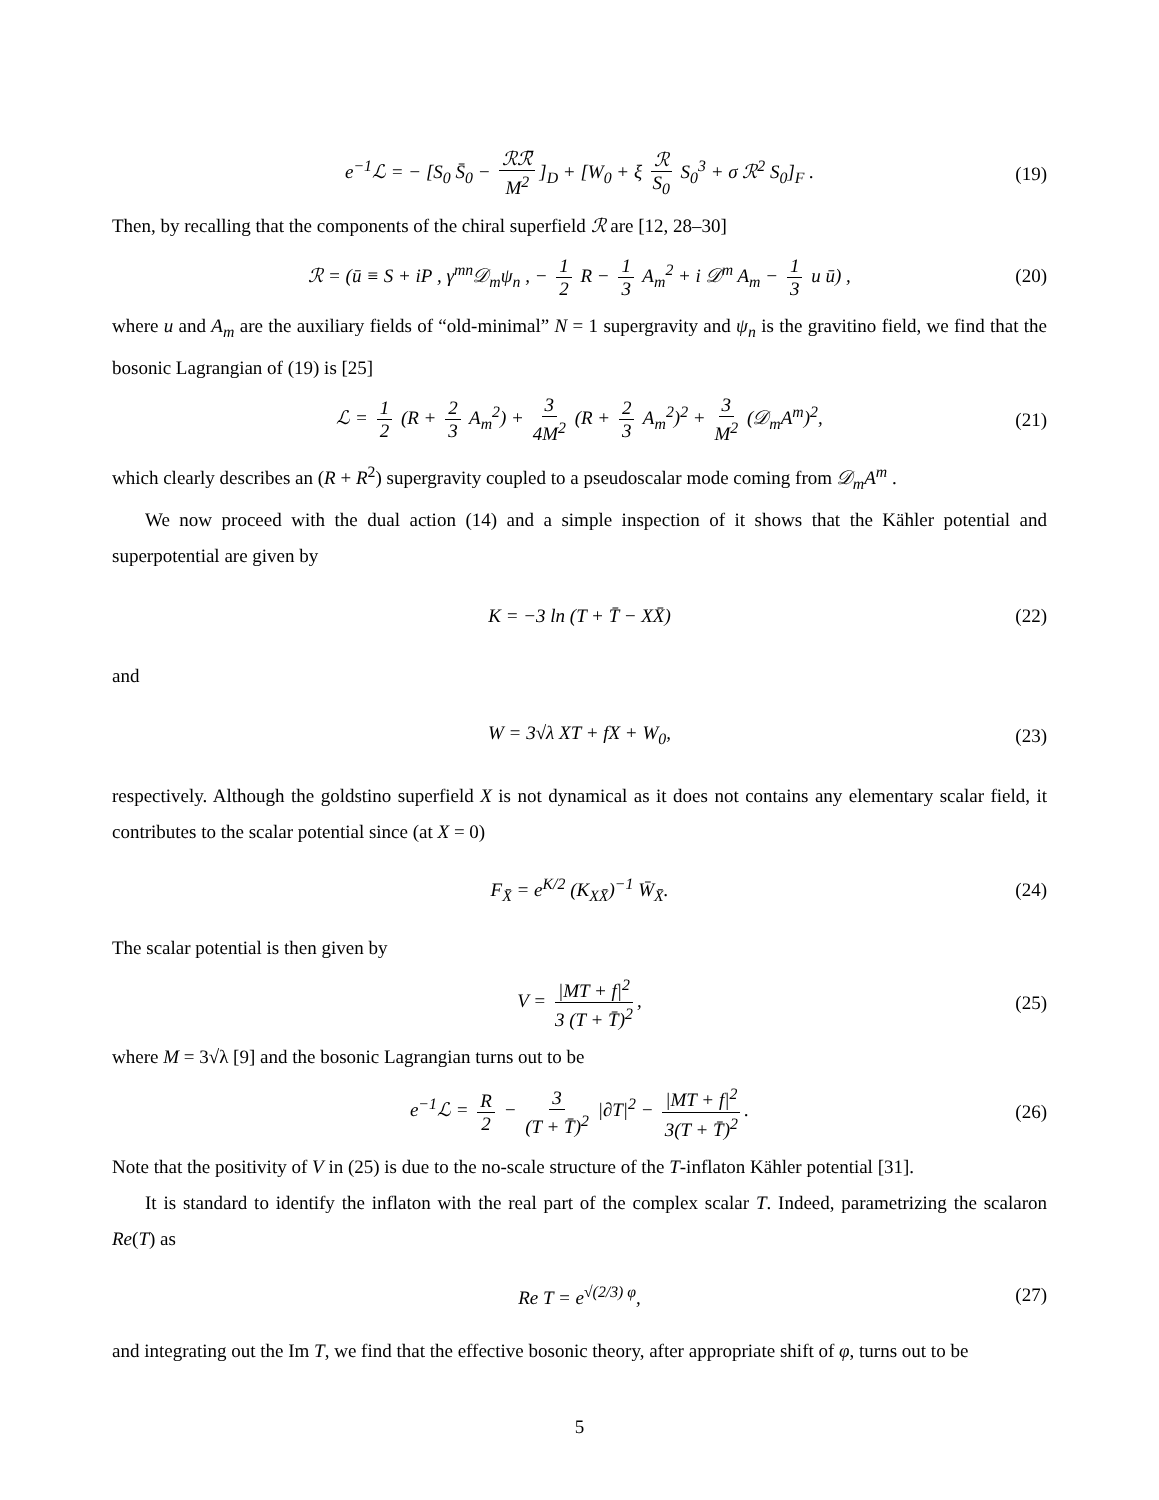e<sup>−1</sup>ℒ = − [S<sub>0</sub> S̄<sub>0</sub> − ℛℛ̄ M<sup>2</sup>]<sub>D</sub> + [W<sub>0</sub> + ξ ℛ S<sub>0</sub> S<sub>0</sub><sup>3</sup> + σ ℛ<sup>2</sup> S<sub>0</sub>]<sub>F</sub> . (19)
Then, by recalling that the components of the chiral superfield ℛ are [12, 28–30]
ℛ = (ū ≡ S + iP , γ<sup>mn</sup>𝒟<sub>m</sub>ψ<sub>n</sub> , − 1 2 R − 1 3 A<sub>m</sub><sup>2</sup> + i 𝒟<sup>m</sup> A<sub>m</sub> − 1 3 u ū) , (20)
where u and A<sub>m</sub> are the auxiliary fields of “old-minimal” N = 1 supergravity and ψ<sub>n</sub> is the gravitino field, we find that the bosonic Lagrangian of (19) is [25]
ℒ = 1 2 (R + 2 3 A<sub>m</sub><sup>2</sup>) + 3 4M<sup>2</sup> (R + 2 3 A<sub>m</sub><sup>2</sup>)<sup>2</sup> + 3 M<sup>2</sup> (𝒟<sub>m</sub>A<sup>m</sup>)<sup>2</sup>, (21)
which clearly describes an (R + R<sup>2</sup>) supergravity coupled to a pseudoscalar mode coming from 𝒟<sub>m</sub>A<sup>m</sup> .
We now proceed with the dual action (14) and a simple inspection of it shows that the Kähler potential and superpotential are given by
K = −3 ln (T + T̄ − XX̄) (22)
and
W = 3√λ XT + fX + W<sub>0</sub>, (23)
respectively. Although the goldstino superfield X is not dynamical as it does not contains any elementary scalar field, it contributes to the scalar potential since (at X = 0)
F<sub>X̄</sub> = e<sup>K/2</sup> (K<sub>XX̄</sub>)<sup>−1</sup> W̄<sub>X̄</sub>. (24)
The scalar potential is then given by
V = |MT + f|<sup>2</sup> 3 (T + T̄)<sup>2</sup>, (25)
where M = 3√λ [9] and the bosonic Lagrangian turns out to be
e<sup>−1</sup>ℒ = R 2 − 3 (T + T̄)<sup>2</sup> |∂T|<sup>2</sup> − |MT + f|<sup>2</sup> 3(T + T̄)<sup>2</sup>. (26)
Note that the positivity of V in (25) is due to the no-scale structure of the T-inflaton Kähler potential [31].
It is standard to identify the inflaton with the real part of the complex scalar T. Indeed, parametrizing the scalaron Re(T) as
Re T = e<sup>√(2/3) φ</sup>, (27)
and integrating out the Im T, we find that the effective bosonic theory, after appropriate shift of φ, turns out to be
5